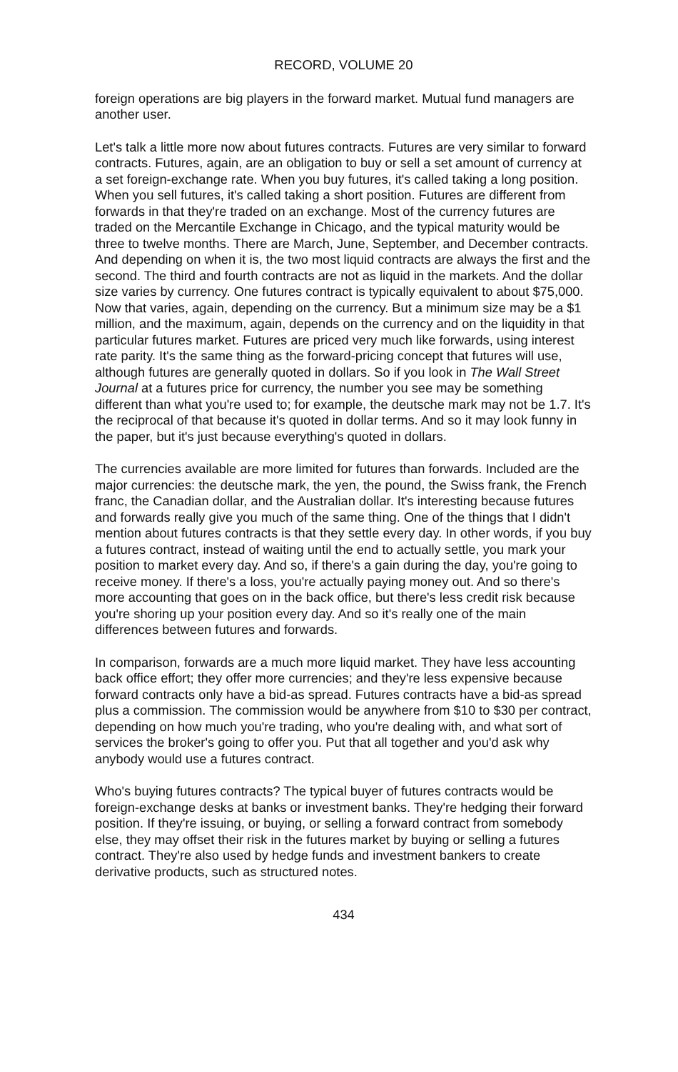RECORD, VOLUME 20
foreign operations are big players in the forward market. Mutual fund managers are another user.
Let's talk a little more now about futures contracts. Futures are very similar to forward contracts. Futures, again, are an obligation to buy or sell a set amount of currency at a set foreign-exchange rate. When you buy futures, it's called taking a long position. When you sell futures, it's called taking a short position. Futures are different from forwards in that they're traded on an exchange. Most of the currency futures are traded on the Mercantile Exchange in Chicago, and the typical maturity would be three to twelve months. There are March, June, September, and December contracts. And depending on when it is, the two most liquid contracts are always the first and the second. The third and fourth contracts are not as liquid in the markets. And the dollar size varies by currency. One futures contract is typically equivalent to about $75,000. Now that varies, again, depending on the currency. But a minimum size may be a $1 million, and the maximum, again, depends on the currency and on the liquidity in that particular futures market. Futures are priced very much like forwards, using interest rate parity. It's the same thing as the forward-pricing concept that futures will use, although futures are generally quoted in dollars. So if you look in The Wall Street Journal at a futures price for currency, the number you see may be something different than what you're used to; for example, the deutsche mark may not be 1.7. It's the reciprocal of that because it's quoted in dollar terms. And so it may look funny in the paper, but it's just because everything's quoted in dollars.
The currencies available are more limited for futures than forwards. Included are the major currencies: the deutsche mark, the yen, the pound, the Swiss frank, the French franc, the Canadian dollar, and the Australian dollar. It's interesting because futures and forwards really give you much of the same thing. One of the things that I didn't mention about futures contracts is that they settle every day. In other words, if you buy a futures contract, instead of waiting until the end to actually settle, you mark your position to market every day. And so, if there's a gain during the day, you're going to receive money. If there's a loss, you're actually paying money out. And so there's more accounting that goes on in the back office, but there's less credit risk because you're shoring up your position every day. And so it's really one of the main differences between futures and forwards.
In comparison, forwards are a much more liquid market. They have less accounting back office effort; they offer more currencies; and they're less expensive because forward contracts only have a bid-as spread. Futures contracts have a bid-as spread plus a commission. The commission would be anywhere from $10 to $30 per contract, depending on how much you're trading, who you're dealing with, and what sort of services the broker's going to offer you. Put that all together and you'd ask why anybody would use a futures contract.
Who's buying futures contracts? The typical buyer of futures contracts would be foreign-exchange desks at banks or investment banks. They're hedging their forward position. If they're issuing, or buying, or selling a forward contract from somebody else, they may offset their risk in the futures market by buying or selling a futures contract. They're also used by hedge funds and investment bankers to create derivative products, such as structured notes.
434